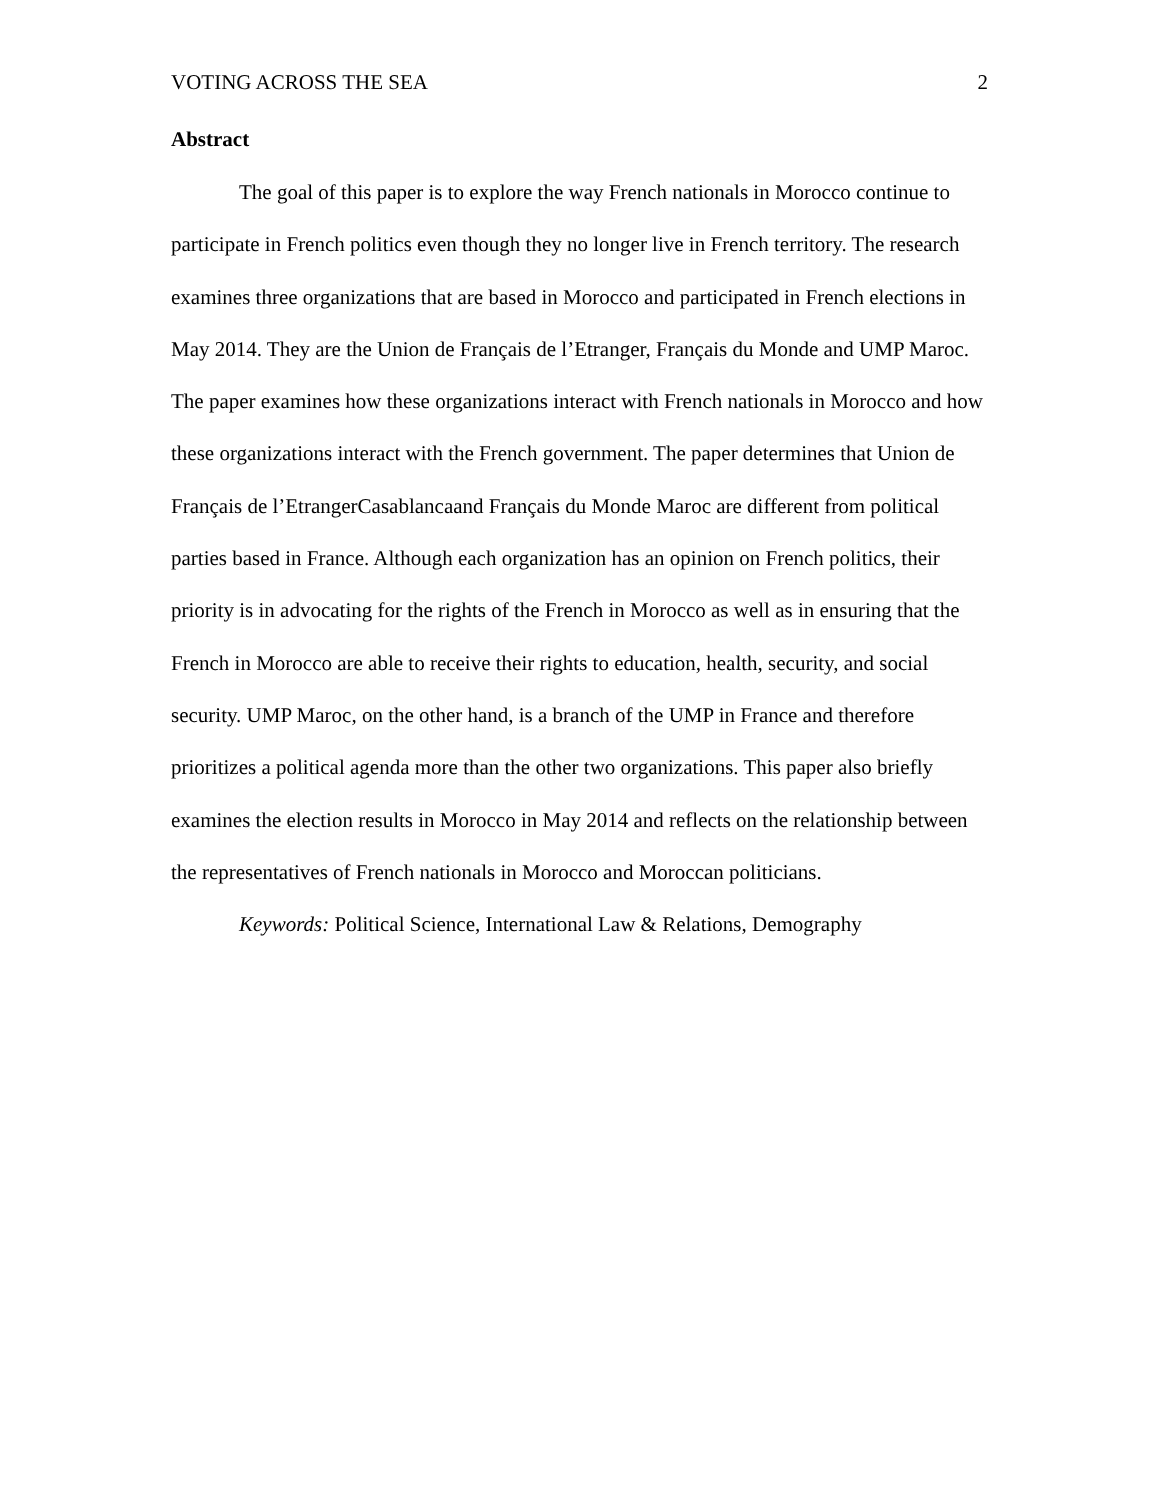VOTING ACROSS THE SEA 2
Abstract
The goal of this paper is to explore the way French nationals in Morocco continue to participate in French politics even though they no longer live in French territory. The research examines three organizations that are based in Morocco and participated in French elections in May 2014. They are the Union de Français de l’Etranger, Français du Monde and UMP Maroc. The paper examines how these organizations interact with French nationals in Morocco and how these organizations interact with the French government. The paper determines that Union de Français de l’EtrangerCasablancaand Français du Monde Maroc are different from political parties based in France. Although each organization has an opinion on French politics, their priority is in advocating for the rights of the French in Morocco as well as in ensuring that the French in Morocco are able to receive their rights to education, health, security, and social security. UMP Maroc, on the other hand, is a branch of the UMP in France and therefore prioritizes a political agenda more than the other two organizations. This paper also briefly examines the election results in Morocco in May 2014 and reflects on the relationship between the representatives of French nationals in Morocco and Moroccan politicians.
Keywords: Political Science, International Law & Relations, Demography